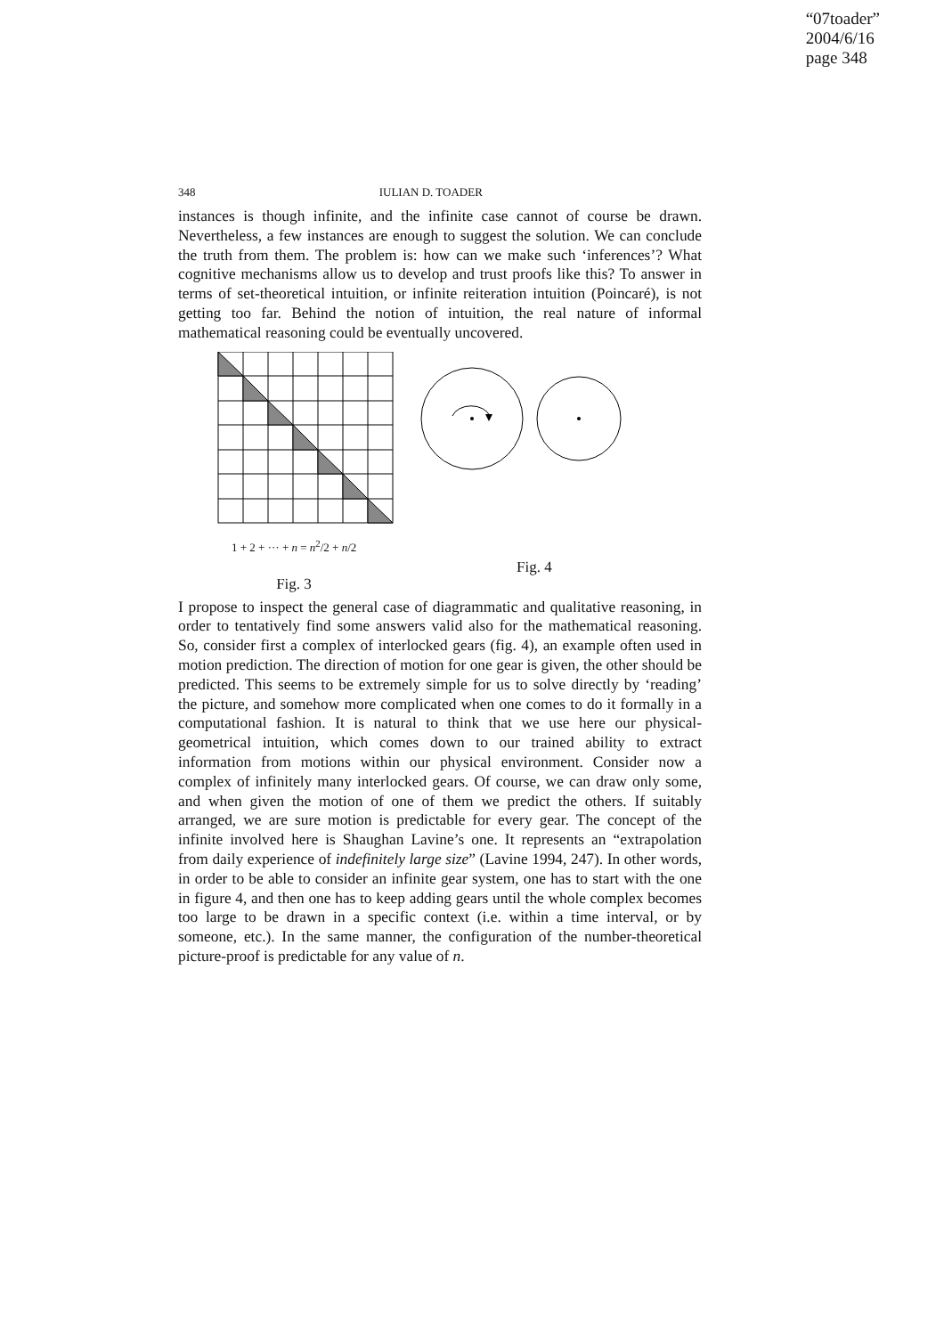“07toader”
2004/6/16
page 348
348 IULIAN D. TOADER
instances is though infinite, and the infinite case cannot of course be drawn. Nevertheless, a few instances are enough to suggest the solution. We can conclude the truth from them. The problem is: how can we make such ‘inferences’? What cognitive mechanisms allow us to develop and trust proofs like this? To answer in terms of set-theoretical intuition, or infinite reiteration intuition (Poincaré), is not getting too far. Behind the notion of intuition, the real nature of informal mathematical reasoning could be eventually uncovered.
1 + 2 + ··· + n = n<sup>2</sup>/2 + n/2
Fig. 3
Fig. 4
I propose to inspect the general case of diagrammatic and qualitative reasoning, in order to tentatively find some answers valid also for the mathematical reasoning. So, consider first a complex of interlocked gears (fig. 4), an example often used in motion prediction. The direction of motion for one gear is given, the other should be predicted. This seems to be extremely simple for us to solve directly by ‘reading’ the picture, and somehow more complicated when one comes to do it formally in a computational fashion. It is natural to think that we use here our physical-geometrical intuition, which comes down to our trained ability to extract information from motions within our physical environment. Consider now a complex of infinitely many interlocked gears. Of course, we can draw only some, and when given the motion of one of them we predict the others. If suitably arranged, we are sure motion is predictable for every gear. The concept of the infinite involved here is Shaughan Lavine’s one. It represents an “extrapolation from daily experience of indefinitely large size” (Lavine 1994, 247). In other words, in order to be able to consider an infinite gear system, one has to start with the one in figure 4, and then one has to keep adding gears until the whole complex becomes too large to be drawn in a specific context (i.e. within a time interval, or by someone, etc.). In the same manner, the configuration of the number-theoretical picture-proof is predictable for any value of n.